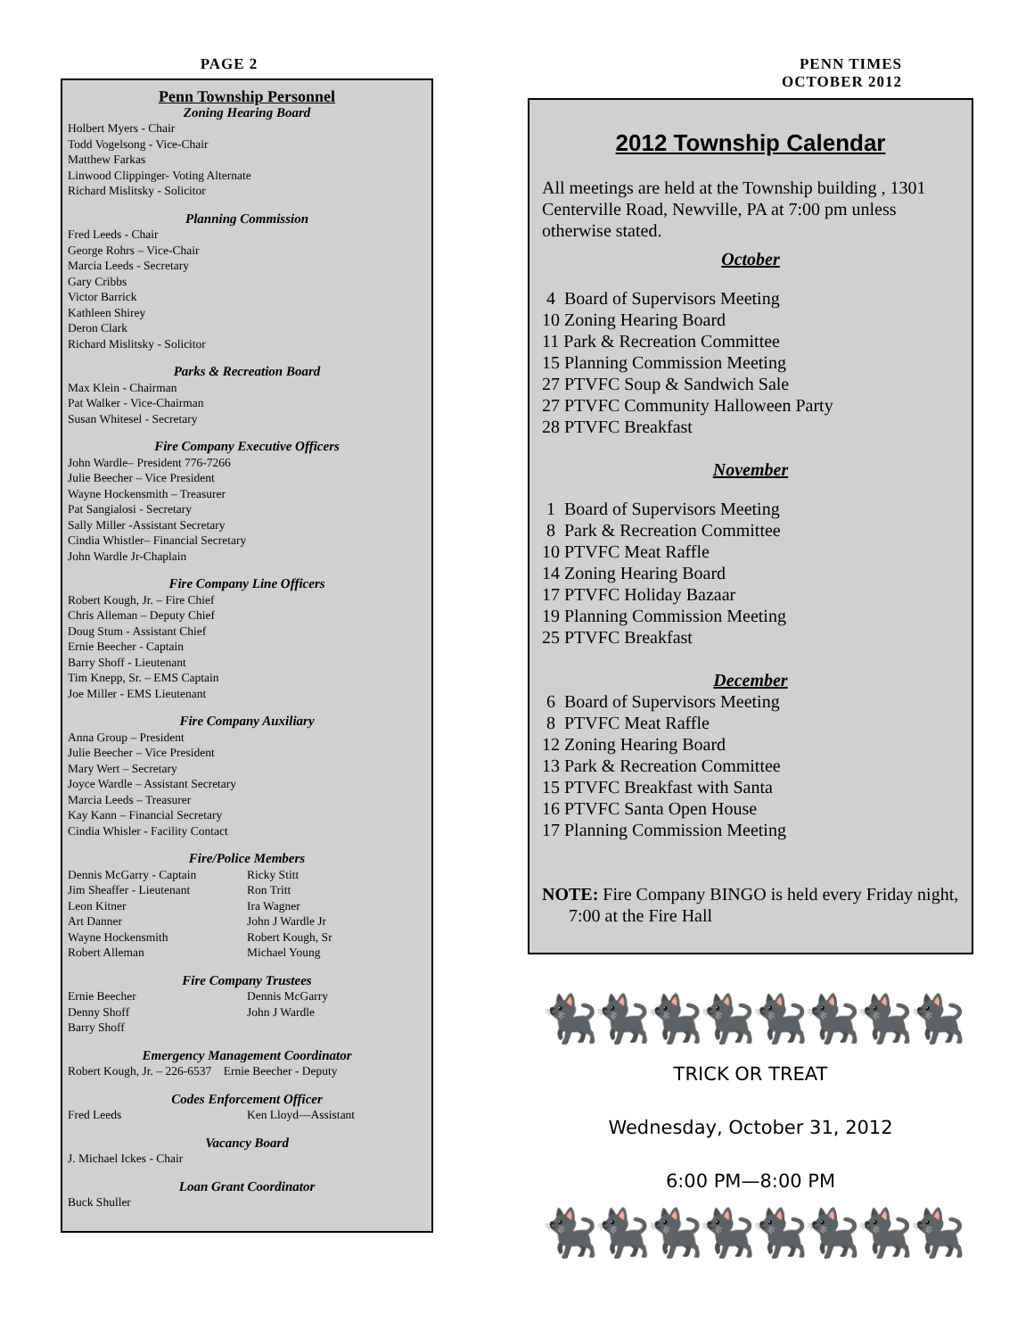PAGE 2
Penn Township Personnel
Zoning Hearing Board
Holbert Myers - Chair
Todd Vogelsong - Vice-Chair
Matthew Farkas
Linwood Clippinger- Voting Alternate
Richard Mislitsky - Solicitor
Planning Commission
Fred Leeds - Chair
George Rohrs – Vice-Chair
Marcia Leeds - Secretary
Gary Cribbs
Victor Barrick
Kathleen Shirey
Deron Clark
Richard Mislitsky - Solicitor
Parks & Recreation Board
Max Klein - Chairman
Pat Walker - Vice-Chairman
Susan Whitesel - Secretary
Fire Company Executive Officers
John Wardle– President 776-7266
Julie Beecher – Vice President
Wayne Hockensmith – Treasurer
Pat Sangialosi - Secretary
Sally Miller -Assistant Secretary
Cindia Whistler– Financial Secretary
John Wardle Jr-Chaplain
Fire Company Line Officers
Robert Kough, Jr. – Fire Chief
Chris Alleman – Deputy Chief
Doug Stum - Assistant Chief
Ernie Beecher - Captain
Barry Shoff - Lieutenant
Tim Knepp, Sr. – EMS Captain
Joe Miller - EMS Lieutenant
Fire Company Auxiliary
Anna Group – President
Julie Beecher – Vice President
Mary Wert – Secretary
Joyce Wardle – Assistant Secretary
Marcia Leeds – Treasurer
Kay Kann – Financial Secretary
Cindia Whisler - Facility Contact
Fire/Police Members
Dennis McGarry - Captain
Jim Sheaffer - Lieutenant
Leon Kitner
Art Danner
Wayne Hockensmith
Robert Alleman
Ricky Stitt
Ron Tritt
Ira Wagner
John J Wardle Jr
Robert Kough, Sr
Michael Young
Fire Company Trustees
Ernie Beecher
Denny Shoff
Barry Shoff
Dennis McGarry
John J Wardle
Emergency Management Coordinator
Robert Kough, Jr. – 226-6537 Ernie Beecher - Deputy
Codes Enforcement Officer
Fred Leeds Ken Lloyd—Assistant
Vacancy Board
J. Michael Ickes - Chair
Loan Grant Coordinator
Buck Shuller
PENN TIMES
OCTOBER 2012
2012 Township Calendar
All meetings are held at the Township building , 1301 Centerville Road, Newville, PA at 7:00 pm unless otherwise stated.
October
4 Board of Supervisors Meeting
10 Zoning Hearing Board
11 Park & Recreation Committee
15 Planning Commission Meeting
27 PTVFC Soup & Sandwich Sale
27 PTVFC Community Halloween Party
28 PTVFC Breakfast
November
1 Board of Supervisors Meeting
8 Park & Recreation Committee
10 PTVFC Meat Raffle
14 Zoning Hearing Board
17 PTVFC Holiday Bazaar
19 Planning Commission Meeting
25 PTVFC Breakfast
December
6 Board of Supervisors Meeting
8 PTVFC Meat Raffle
12 Zoning Hearing Board
13 Park & Recreation Committee
15 PTVFC Breakfast with Santa
16 PTVFC Santa Open House
17 Planning Commission Meeting
NOTE: Fire Company BINGO is held every Friday night, 7:00 at the Fire Hall
🐈‍⬛🐈‍⬛🐈‍⬛🐈‍⬛🐈‍⬛🐈‍⬛🐈‍⬛🐈‍⬛
TRICK OR TREAT
Wednesday, October 31, 2012
6:00 PM—8:00 PM
🐈‍⬛🐈‍⬛🐈‍⬛🐈‍⬛🐈‍⬛🐈‍⬛🐈‍⬛🐈‍⬛